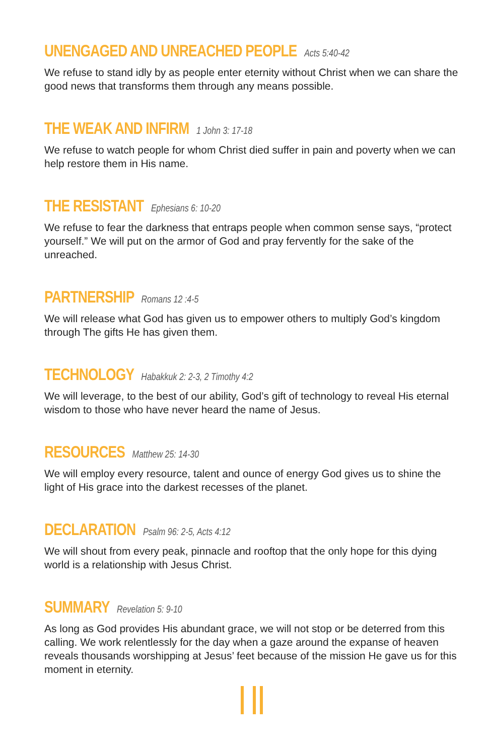UNENGAGED AND UNREACHED PEOPLE Acts 5:40-42
We refuse to stand idly by as people enter eternity without Christ when we can share the good news that transforms them through any means possible.
THE WEAK AND INFIRM 1 John 3: 17-18
We refuse to watch people for whom Christ died suffer in pain and poverty when we can help restore them in His name.
THE RESISTANT Ephesians 6: 10-20
We refuse to fear the darkness that entraps people when common sense says, “protect yourself.” We will put on the armor of God and pray fervently for the sake of the unreached.
PARTNERSHIP Romans 12 :4-5
We will release what God has given us to empower others to multiply God’s kingdom through The gifts He has given them.
TECHNOLOGY Habakkuk 2: 2-3, 2 Timothy 4:2
We will leverage, to the best of our ability, God’s gift of technology to reveal His eternal wisdom to those who have never heard the name of Jesus.
RESOURCES Matthew 25: 14-30
We will employ every resource, talent and ounce of energy God gives us to shine the light of His grace into the darkest recesses of the planet.
DECLARATION Psalm 96: 2-5, Acts 4:12
We will shout from every peak, pinnacle and rooftop that the only hope for this dying world is a relationship with Jesus Christ.
SUMMARY Revelation 5: 9-10
As long as God provides His abundant grace, we will not stop or be deterred from this calling. We work relentlessly for the day when a gaze around the expanse of heaven reveals thousands worshipping at Jesus’ feet because of the mission He gave us for this moment in eternity.